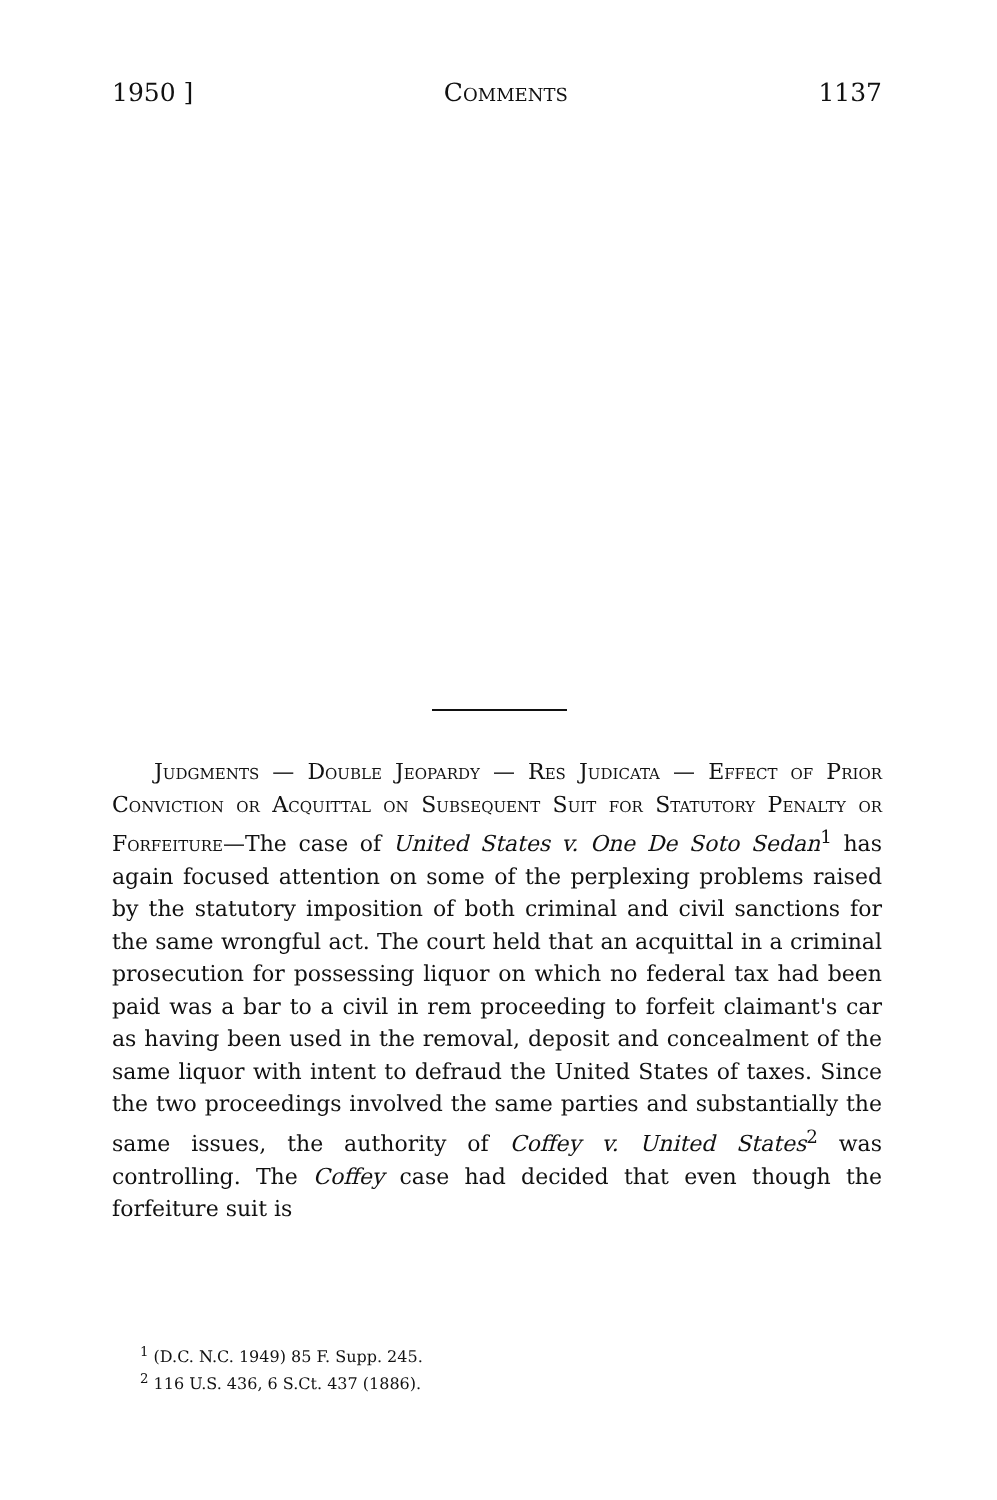1950 ] Comments 1137
Judgments — Double Jeopardy — Res Judicata — Effect of Prior Conviction or Acquittal on Subsequent Suit for Statutory Penalty or Forfeiture—The case of United States v. One De Soto Sedan<sup>1</sup> has again focused attention on some of the perplexing problems raised by the statutory imposition of both criminal and civil sanctions for the same wrongful act. The court held that an acquittal in a criminal prosecution for possessing liquor on which no federal tax had been paid was a bar to a civil in rem proceeding to forfeit claimant's car as having been used in the removal, deposit and concealment of the same liquor with intent to defraud the United States of taxes. Since the two proceedings involved the same parties and substantially the same issues, the authority of Coffey v. United States<sup>2</sup> was controlling. The Coffey case had decided that even though the forfeiture suit is
<sup>1</sup> (D.C. N.C. 1949) 85 F. Supp. 245.
<sup>2</sup> 116 U.S. 436, 6 S.Ct. 437 (1886).